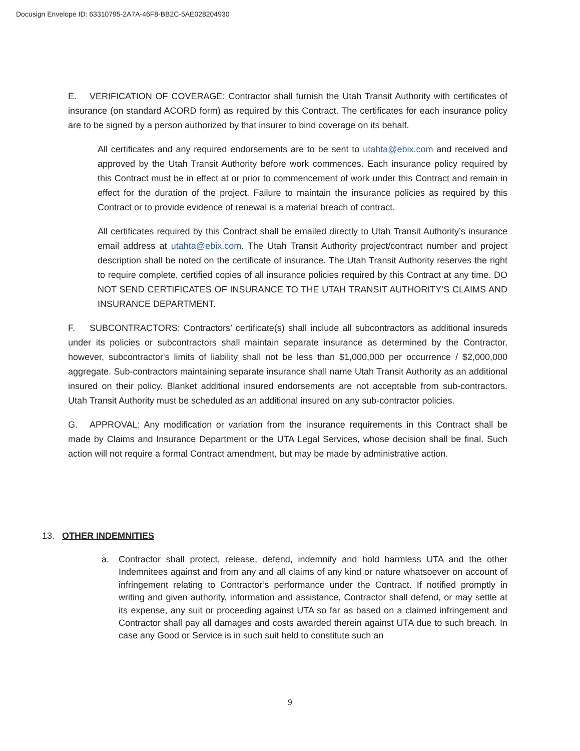Docusign Envelope ID: 63310795-2A7A-46F8-BB2C-5AE028204930
E. VERIFICATION OF COVERAGE: Contractor shall furnish the Utah Transit Authority with certificates of insurance (on standard ACORD form) as required by this Contract. The certificates for each insurance policy are to be signed by a person authorized by that insurer to bind coverage on its behalf.
All certificates and any required endorsements are to be sent to utahta@ebix.com and received and approved by the Utah Transit Authority before work commences. Each insurance policy required by this Contract must be in effect at or prior to commencement of work under this Contract and remain in effect for the duration of the project. Failure to maintain the insurance policies as required by this Contract or to provide evidence of renewal is a material breach of contract.
All certificates required by this Contract shall be emailed directly to Utah Transit Authority’s insurance email address at utahta@ebix.com. The Utah Transit Authority project/contract number and project description shall be noted on the certificate of insurance. The Utah Transit Authority reserves the right to require complete, certified copies of all insurance policies required by this Contract at any time. DO NOT SEND CERTIFICATES OF INSURANCE TO THE UTAH TRANSIT AUTHORITY’S CLAIMS AND INSURANCE DEPARTMENT.
F. SUBCONTRACTORS: Contractors’ certificate(s) shall include all subcontractors as additional insureds under its policies or subcontractors shall maintain separate insurance as determined by the Contractor, however, subcontractor's limits of liability shall not be less than $1,000,000 per occurrence / $2,000,000 aggregate. Sub-contractors maintaining separate insurance shall name Utah Transit Authority as an additional insured on their policy. Blanket additional insured endorsements are not acceptable from sub-contractors. Utah Transit Authority must be scheduled as an additional insured on any sub-contractor policies.
G. APPROVAL: Any modification or variation from the insurance requirements in this Contract shall be made by Claims and Insurance Department or the UTA Legal Services, whose decision shall be final. Such action will not require a formal Contract amendment, but may be made by administrative action.
13. OTHER INDEMNITIES
a. Contractor shall protect, release, defend, indemnify and hold harmless UTA and the other Indemnitees against and from any and all claims of any kind or nature whatsoever on account of infringement relating to Contractor’s performance under the Contract. If notified promptly in writing and given authority, information and assistance, Contractor shall defend, or may settle at its expense, any suit or proceeding against UTA so far as based on a claimed infringement and Contractor shall pay all damages and costs awarded therein against UTA due to such breach. In case any Good or Service is in such suit held to constitute such an
9